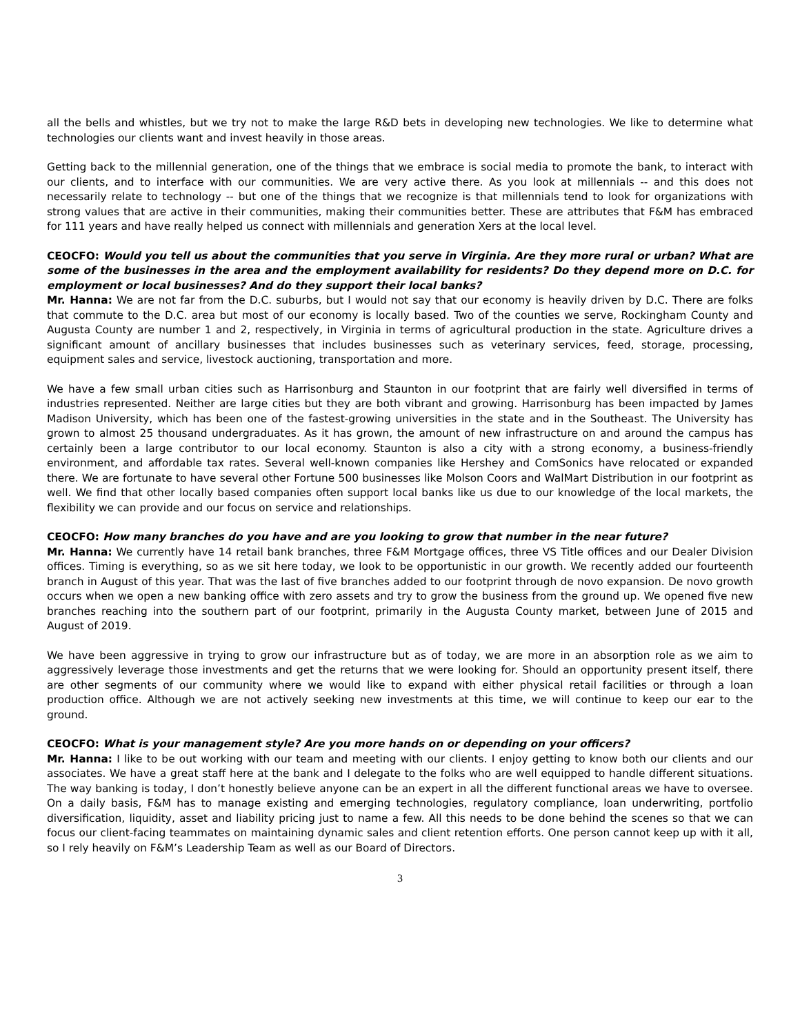all the bells and whistles, but we try not to make the large R&D bets in developing new technologies. We like to determine what technologies our clients want and invest heavily in those areas.
Getting back to the millennial generation, one of the things that we embrace is social media to promote the bank, to interact with our clients, and to interface with our communities. We are very active there. As you look at millennials -- and this does not necessarily relate to technology -- but one of the things that we recognize is that millennials tend to look for organizations with strong values that are active in their communities, making their communities better. These are attributes that F&M has embraced for 111 years and have really helped us connect with millennials and generation Xers at the local level.
CEOCFO: Would you tell us about the communities that you serve in Virginia. Are they more rural or urban? What are some of the businesses in the area and the employment availability for residents? Do they depend more on D.C. for employment or local businesses? And do they support their local banks?
Mr. Hanna: We are not far from the D.C. suburbs, but I would not say that our economy is heavily driven by D.C. There are folks that commute to the D.C. area but most of our economy is locally based. Two of the counties we serve, Rockingham County and Augusta County are number 1 and 2, respectively, in Virginia in terms of agricultural production in the state. Agriculture drives a significant amount of ancillary businesses that includes businesses such as veterinary services, feed, storage, processing, equipment sales and service, livestock auctioning, transportation and more.
We have a few small urban cities such as Harrisonburg and Staunton in our footprint that are fairly well diversified in terms of industries represented. Neither are large cities but they are both vibrant and growing. Harrisonburg has been impacted by James Madison University, which has been one of the fastest-growing universities in the state and in the Southeast. The University has grown to almost 25 thousand undergraduates. As it has grown, the amount of new infrastructure on and around the campus has certainly been a large contributor to our local economy. Staunton is also a city with a strong economy, a business-friendly environment, and affordable tax rates. Several well-known companies like Hershey and ComSonics have relocated or expanded there. We are fortunate to have several other Fortune 500 businesses like Molson Coors and WalMart Distribution in our footprint as well. We find that other locally based companies often support local banks like us due to our knowledge of the local markets, the flexibility we can provide and our focus on service and relationships.
CEOCFO: How many branches do you have and are you looking to grow that number in the near future?
Mr. Hanna: We currently have 14 retail bank branches, three F&M Mortgage offices, three VS Title offices and our Dealer Division offices. Timing is everything, so as we sit here today, we look to be opportunistic in our growth. We recently added our fourteenth branch in August of this year. That was the last of five branches added to our footprint through de novo expansion. De novo growth occurs when we open a new banking office with zero assets and try to grow the business from the ground up. We opened five new branches reaching into the southern part of our footprint, primarily in the Augusta County market, between June of 2015 and August of 2019.
We have been aggressive in trying to grow our infrastructure but as of today, we are more in an absorption role as we aim to aggressively leverage those investments and get the returns that we were looking for. Should an opportunity present itself, there are other segments of our community where we would like to expand with either physical retail facilities or through a loan production office. Although we are not actively seeking new investments at this time, we will continue to keep our ear to the ground.
CEOCFO: What is your management style? Are you more hands on or depending on your officers?
Mr. Hanna: I like to be out working with our team and meeting with our clients. I enjoy getting to know both our clients and our associates. We have a great staff here at the bank and I delegate to the folks who are well equipped to handle different situations. The way banking is today, I don’t honestly believe anyone can be an expert in all the different functional areas we have to oversee. On a daily basis, F&M has to manage existing and emerging technologies, regulatory compliance, loan underwriting, portfolio diversification, liquidity, asset and liability pricing just to name a few. All this needs to be done behind the scenes so that we can focus our client-facing teammates on maintaining dynamic sales and client retention efforts. One person cannot keep up with it all, so I rely heavily on F&M’s Leadership Team as well as our Board of Directors.
3